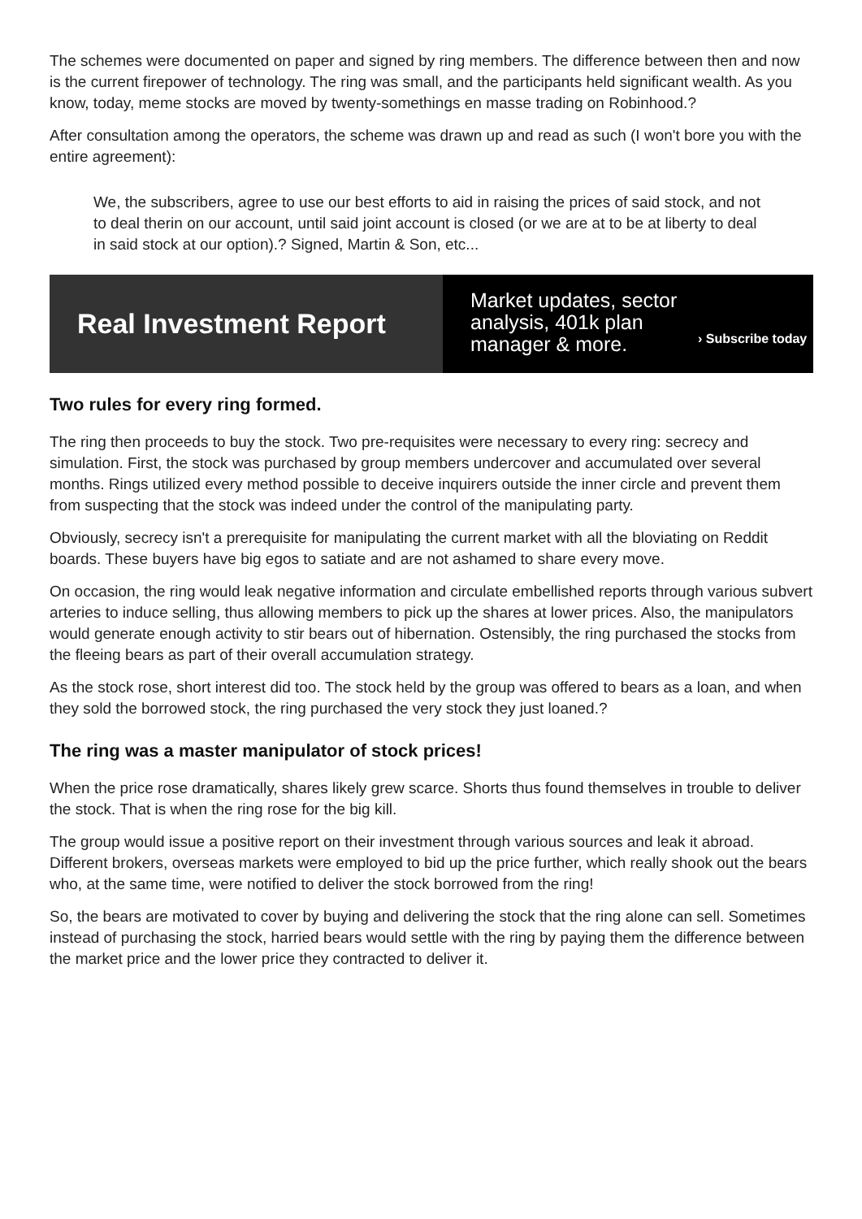The schemes were documented on paper and signed by ring members. The difference between then and now is the current firepower of technology. The ring was small, and the participants held significant wealth. As you know, today, meme stocks are moved by twenty-somethings en masse trading on Robinhood.?
After consultation among the operators, the scheme was drawn up and read as such (I won't bore you with the entire agreement):
We, the subscribers, agree to use our best efforts to aid in raising the prices of said stock, and not to deal therin on our account, until said joint account is closed (or we are at to be at liberty to deal in said stock at our option).? Signed, Martin & Son, etc...
Real Investment Report
Market updates, sector analysis, 401k plan manager & more.
› Subscribe today
Two rules for every ring formed.
The ring then proceeds to buy the stock. Two pre-requisites were necessary to every ring: secrecy and simulation. First, the stock was purchased by group members undercover and accumulated over several months. Rings utilized every method possible to deceive inquirers outside the inner circle and prevent them from suspecting that the stock was indeed under the control of the manipulating party.
Obviously, secrecy isn't a prerequisite for manipulating the current market with all the bloviating on Reddit boards. These buyers have big egos to satiate and are not ashamed to share every move.
On occasion, the ring would leak negative information and circulate embellished reports through various subvert arteries to induce selling, thus allowing members to pick up the shares at lower prices. Also, the manipulators would generate enough activity to stir bears out of hibernation. Ostensibly, the ring purchased the stocks from the fleeing bears as part of their overall accumulation strategy.
As the stock rose, short interest did too. The stock held by the group was offered to bears as a loan, and when they sold the borrowed stock, the ring purchased the very stock they just loaned.?
The ring was a master manipulator of stock prices!
When the price rose dramatically, shares likely grew scarce. Shorts thus found themselves in trouble to deliver the stock. That is when the ring rose for the big kill.
The group would issue a positive report on their investment through various sources and leak it abroad. Different brokers, overseas markets were employed to bid up the price further, which really shook out the bears who, at the same time, were notified to deliver the stock borrowed from the ring!
So, the bears are motivated to cover by buying and delivering the stock that the ring alone can sell. Sometimes instead of purchasing the stock, harried bears would settle with the ring by paying them the difference between the market price and the lower price they contracted to deliver it.